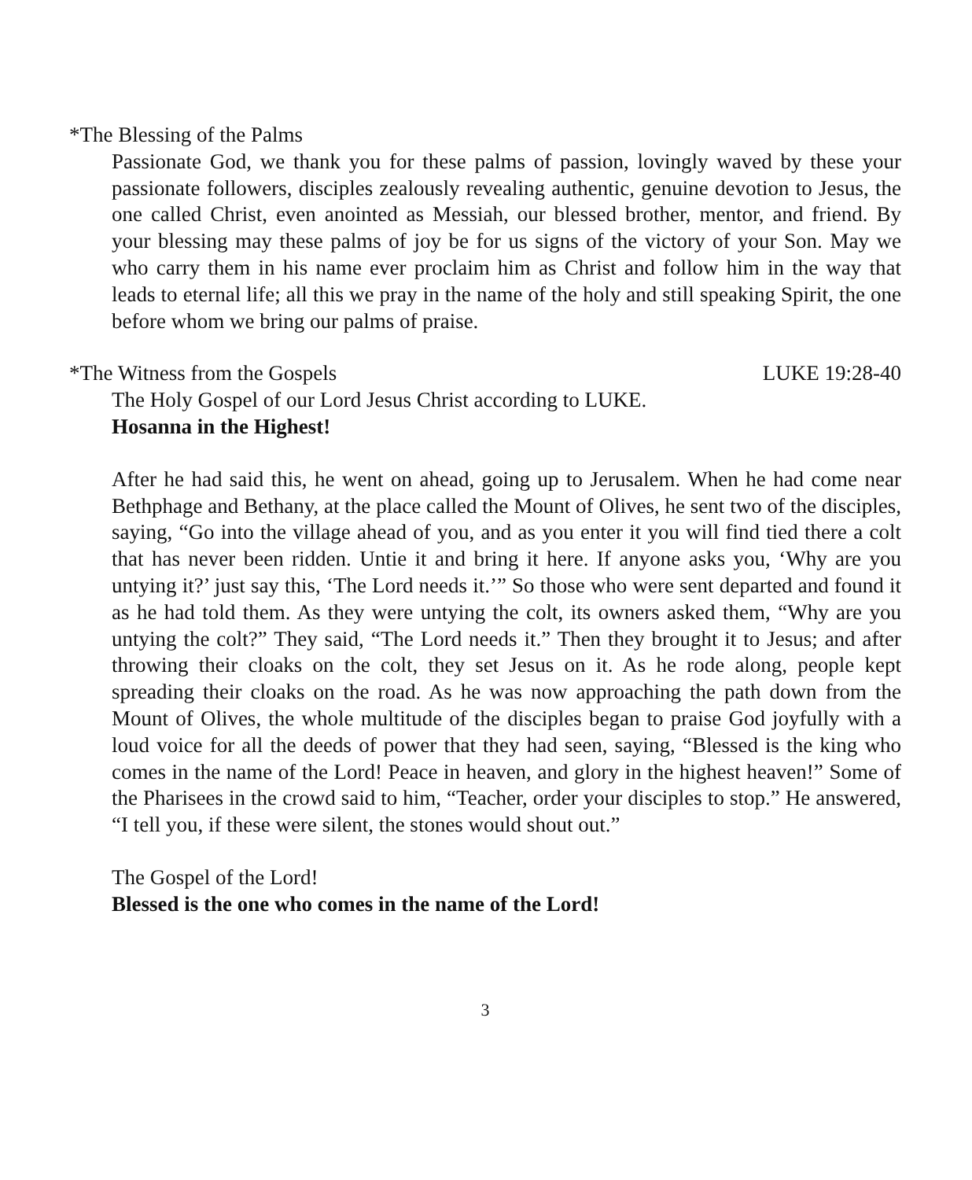*The Blessing of the Palms
Passionate God, we thank you for these palms of passion, lovingly waved by these your passionate followers, disciples zealously revealing authentic, genuine devotion to Jesus, the one called Christ, even anointed as Messiah, our blessed brother, mentor, and friend. By your blessing may these palms of joy be for us signs of the victory of your Son. May we who carry them in his name ever proclaim him as Christ and follow him in the way that leads to eternal life; all this we pray in the name of the holy and still speaking Spirit, the one before whom we bring our palms of praise.
*The Witness from the Gospels LUKE 19:28-40
The Holy Gospel of our Lord Jesus Christ according to LUKE.
Hosanna in the Highest!
After he had said this, he went on ahead, going up to Jerusalem. When he had come near Bethphage and Bethany, at the place called the Mount of Olives, he sent two of the disciples, saying, “Go into the village ahead of you, and as you enter it you will find tied there a colt that has never been ridden. Untie it and bring it here. If anyone asks you, ‘Why are you untying it?’ just say this, ‘The Lord needs it.’” So those who were sent departed and found it as he had told them. As they were untying the colt, its owners asked them, “Why are you untying the colt?” They said, “The Lord needs it.” Then they brought it to Jesus; and after throwing their cloaks on the colt, they set Jesus on it. As he rode along, people kept spreading their cloaks on the road. As he was now approaching the path down from the Mount of Olives, the whole multitude of the disciples began to praise God joyfully with a loud voice for all the deeds of power that they had seen, saying, “Blessed is the king who comes in the name of the Lord! Peace in heaven, and glory in the highest heaven!” Some of the Pharisees in the crowd said to him, “Teacher, order your disciples to stop.” He answered, “I tell you, if these were silent, the stones would shout out.”
The Gospel of the Lord!
Blessed is the one who comes in the name of the Lord!
3